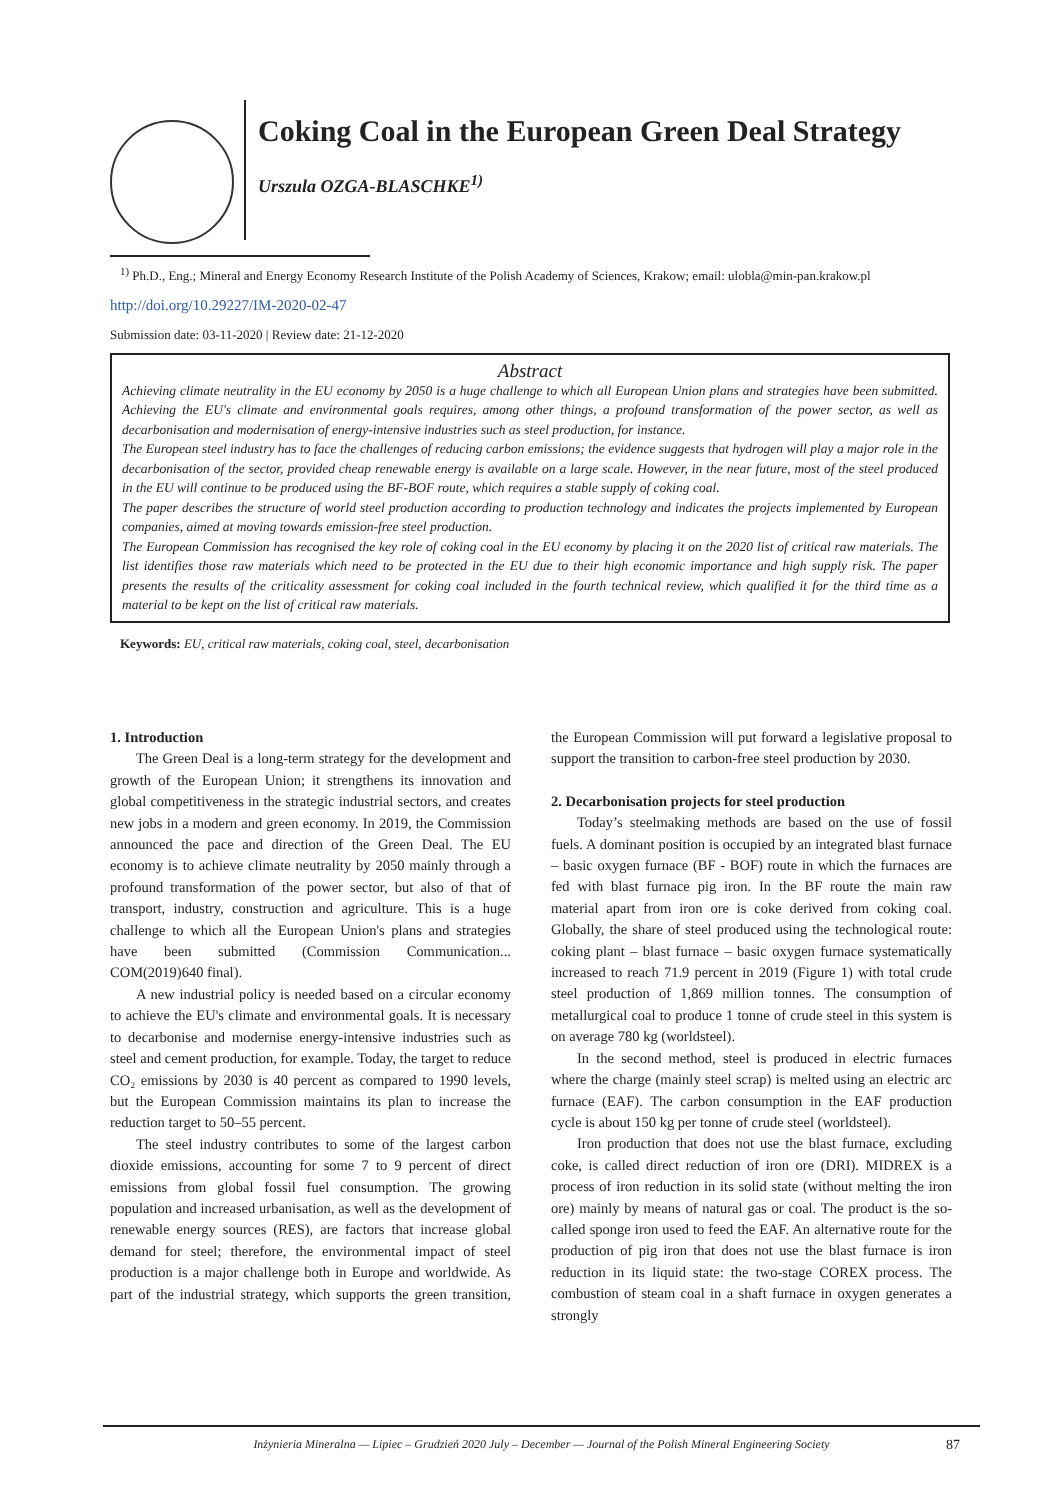Coking Coal in the European Green Deal Strategy
Urszula OZGA-BLASCHKE<sup>1)</sup>
<sup>1)</sup> Ph.D., Eng.; Mineral and Energy Economy Research Institute of the Polish Academy of Sciences, Krakow; email: ulobla@min-pan.krakow.pl
http://doi.org/10.29227/IM-2020-02-47
Submission date: 03-11-2020 | Review date: 21-12-2020
Abstract
Achieving climate neutrality in the EU economy by 2050 is a huge challenge to which all European Union plans and strategies have been submitted. Achieving the EU's climate and environmental goals requires, among other things, a profound transformation of the power sector, as well as decarbonisation and modernisation of energy-intensive industries such as steel production, for instance.
The European steel industry has to face the challenges of reducing carbon emissions; the evidence suggests that hydrogen will play a major role in the decarbonisation of the sector, provided cheap renewable energy is available on a large scale. However, in the near future, most of the steel produced in the EU will continue to be produced using the BF-BOF route, which requires a stable supply of coking coal.
The paper describes the structure of world steel production according to production technology and indicates the projects implemented by European companies, aimed at moving towards emission-free steel production.
The European Commission has recognised the key role of coking coal in the EU economy by placing it on the 2020 list of critical raw materials. The list identifies those raw materials which need to be protected in the EU due to their high economic importance and high supply risk. The paper presents the results of the criticality assessment for coking coal included in the fourth technical review, which qualified it for the third time as a material to be kept on the list of critical raw materials.
Keywords: EU, critical raw materials, coking coal, steel, decarbonisation
1. Introduction
The Green Deal is a long-term strategy for the development and growth of the European Union; it strengthens its innovation and global competitiveness in the strategic industrial sectors, and creates new jobs in a modern and green economy. In 2019, the Commission announced the pace and direction of the Green Deal. The EU economy is to achieve climate neutrality by 2050 mainly through a profound transformation of the power sector, but also of that of transport, industry, construction and agriculture. This is a huge challenge to which all the European Union's plans and strategies have been submitted (Commission Communication... COM(2019)640 final).
A new industrial policy is needed based on a circular economy to achieve the EU's climate and environmental goals. It is necessary to decarbonise and modernise energy-intensive industries such as steel and cement production, for example. Today, the target to reduce CO₂ emissions by 2030 is 40 percent as compared to 1990 levels, but the European Commission maintains its plan to increase the reduction target to 50–55 percent.
The steel industry contributes to some of the largest carbon dioxide emissions, accounting for some 7 to 9 percent of direct emissions from global fossil fuel consumption. The growing population and increased urbanisation, as well as the development of renewable energy sources (RES), are factors that increase global demand for steel; therefore, the environmental impact of steel production is a major challenge both in Europe and worldwide. As part of the industrial strategy, which supports the green transition, the European Commission will put forward a legislative proposal to support the transition to carbon-free steel production by 2030.
2. Decarbonisation projects for steel production
Today’s steelmaking methods are based on the use of fossil fuels. A dominant position is occupied by an integrated blast furnace – basic oxygen furnace (BF - BOF) route in which the furnaces are fed with blast furnace pig iron. In the BF route the main raw material apart from iron ore is coke derived from coking coal. Globally, the share of steel produced using the technological route: coking plant – blast furnace – basic oxygen furnace systematically increased to reach 71.9 percent in 2019 (Figure 1) with total crude steel production of 1,869 million tonnes. The consumption of metallurgical coal to produce 1 tonne of crude steel in this system is on average 780 kg (worldsteel).
In the second method, steel is produced in electric furnaces where the charge (mainly steel scrap) is melted using an electric arc furnace (EAF). The carbon consumption in the EAF production cycle is about 150 kg per tonne of crude steel (worldsteel).
Iron production that does not use the blast furnace, excluding coke, is called direct reduction of iron ore (DRI). MIDREX is a process of iron reduction in its solid state (without melting the iron ore) mainly by means of natural gas or coal. The product is the so-called sponge iron used to feed the EAF. An alternative route for the production of pig iron that does not use the blast furnace is iron reduction in its liquid state: the two-stage COREX process. The combustion of steam coal in a shaft furnace in oxygen generates a strongly
Inżynieria Mineralna — Lipiec – Grudzień 2020 July – December — Journal of the Polish Mineral Engineering Society 87